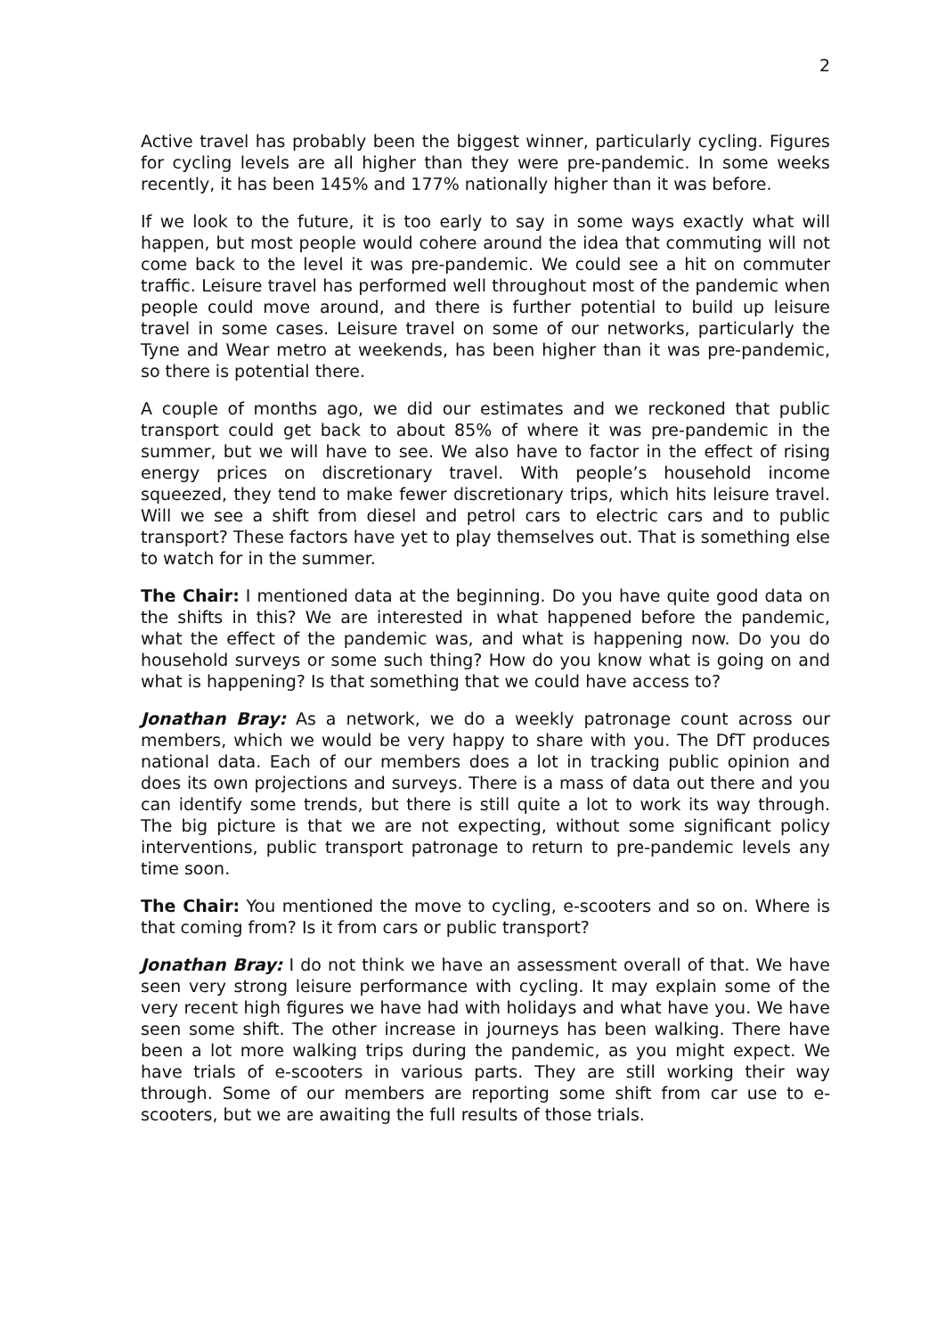2
Active travel has probably been the biggest winner, particularly cycling. Figures for cycling levels are all higher than they were pre-pandemic. In some weeks recently, it has been 145% and 177% nationally higher than it was before.
If we look to the future, it is too early to say in some ways exactly what will happen, but most people would cohere around the idea that commuting will not come back to the level it was pre-pandemic. We could see a hit on commuter traffic. Leisure travel has performed well throughout most of the pandemic when people could move around, and there is further potential to build up leisure travel in some cases. Leisure travel on some of our networks, particularly the Tyne and Wear metro at weekends, has been higher than it was pre-pandemic, so there is potential there.
A couple of months ago, we did our estimates and we reckoned that public transport could get back to about 85% of where it was pre-pandemic in the summer, but we will have to see. We also have to factor in the effect of rising energy prices on discretionary travel. With people’s household income squeezed, they tend to make fewer discretionary trips, which hits leisure travel. Will we see a shift from diesel and petrol cars to electric cars and to public transport? These factors have yet to play themselves out. That is something else to watch for in the summer.
The Chair: I mentioned data at the beginning. Do you have quite good data on the shifts in this? We are interested in what happened before the pandemic, what the effect of the pandemic was, and what is happening now. Do you do household surveys or some such thing? How do you know what is going on and what is happening? Is that something that we could have access to?
Jonathan Bray: As a network, we do a weekly patronage count across our members, which we would be very happy to share with you. The DfT produces national data. Each of our members does a lot in tracking public opinion and does its own projections and surveys. There is a mass of data out there and you can identify some trends, but there is still quite a lot to work its way through. The big picture is that we are not expecting, without some significant policy interventions, public transport patronage to return to pre-pandemic levels any time soon.
The Chair: You mentioned the move to cycling, e-scooters and so on. Where is that coming from? Is it from cars or public transport?
Jonathan Bray: I do not think we have an assessment overall of that. We have seen very strong leisure performance with cycling. It may explain some of the very recent high figures we have had with holidays and what have you. We have seen some shift. The other increase in journeys has been walking. There have been a lot more walking trips during the pandemic, as you might expect. We have trials of e-scooters in various parts. They are still working their way through. Some of our members are reporting some shift from car use to e-scooters, but we are awaiting the full results of those trials.